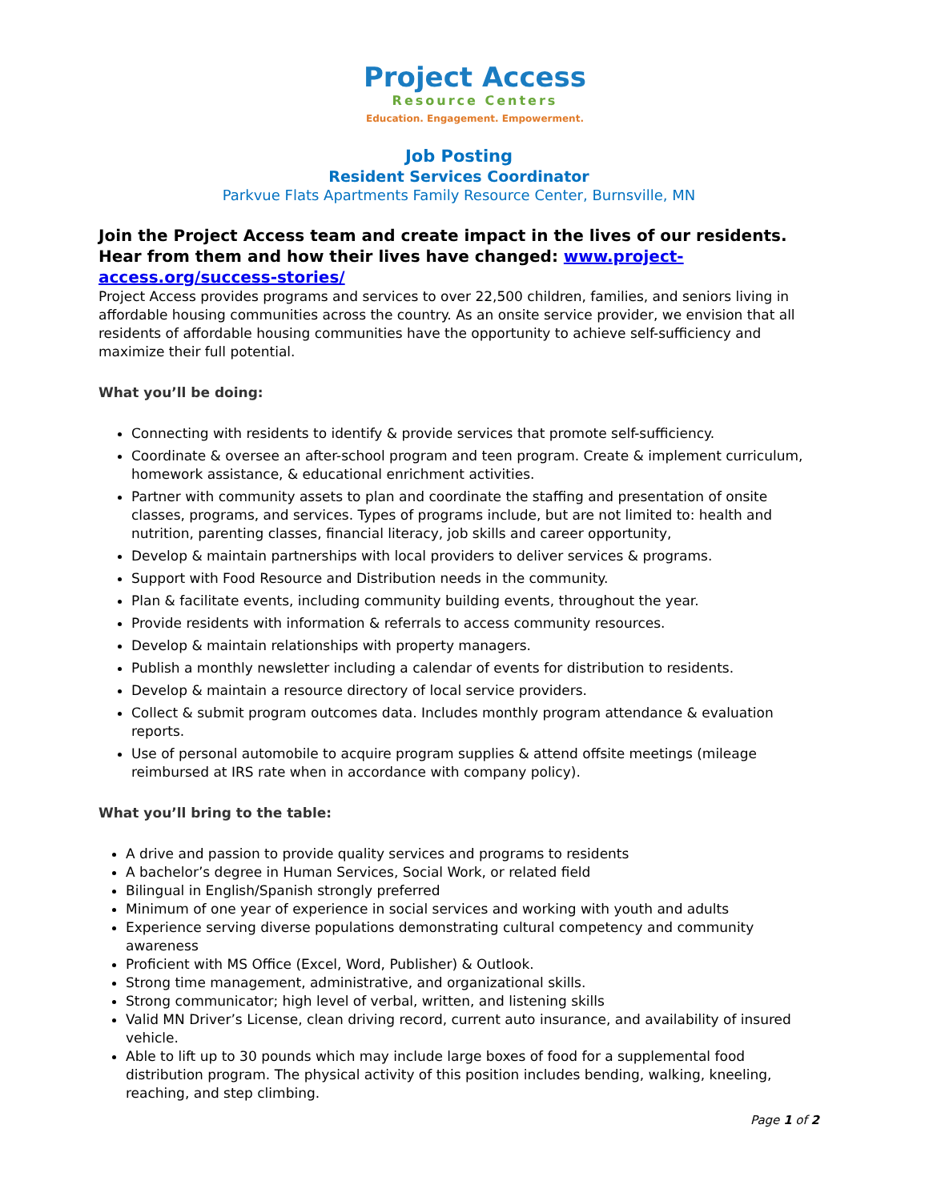Project Access
Resource Centers
Education. Engagement. Empowerment.
Job Posting
Resident Services Coordinator
Parkvue Flats Apartments Family Resource Center, Burnsville, MN
Join the Project Access team and create impact in the lives of our residents. Hear from them and how their lives have changed: www.project-access.org/success-stories/
Project Access provides programs and services to over 22,500 children, families, and seniors living in affordable housing communities across the country. As an onsite service provider, we envision that all residents of affordable housing communities have the opportunity to achieve self-sufficiency and maximize their full potential.
What you’ll be doing:
Connecting with residents to identify & provide services that promote self-sufficiency.
Coordinate & oversee an after-school program and teen program. Create & implement curriculum, homework assistance, & educational enrichment activities.
Partner with community assets to plan and coordinate the staffing and presentation of onsite classes, programs, and services. Types of programs include, but are not limited to: health and nutrition, parenting classes, financial literacy, job skills and career opportunity,
Develop & maintain partnerships with local providers to deliver services & programs.
Support with Food Resource and Distribution needs in the community.
Plan & facilitate events, including community building events, throughout the year.
Provide residents with information & referrals to access community resources.
Develop & maintain relationships with property managers.
Publish a monthly newsletter including a calendar of events for distribution to residents.
Develop & maintain a resource directory of local service providers.
Collect & submit program outcomes data. Includes monthly program attendance & evaluation reports.
Use of personal automobile to acquire program supplies & attend offsite meetings (mileage reimbursed at IRS rate when in accordance with company policy).
What you’ll bring to the table:
A drive and passion to provide quality services and programs to residents
A bachelor’s degree in Human Services, Social Work, or related field
Bilingual in English/Spanish strongly preferred
Minimum of one year of experience in social services and working with youth and adults
Experience serving diverse populations demonstrating cultural competency and community awareness
Proficient with MS Office (Excel, Word, Publisher) & Outlook.
Strong time management, administrative, and organizational skills.
Strong communicator; high level of verbal, written, and listening skills
Valid MN Driver’s License, clean driving record, current auto insurance, and availability of insured vehicle.
Able to lift up to 30 pounds which may include large boxes of food for a supplemental food distribution program. The physical activity of this position includes bending, walking, kneeling, reaching, and step climbing.
Page 1 of 2